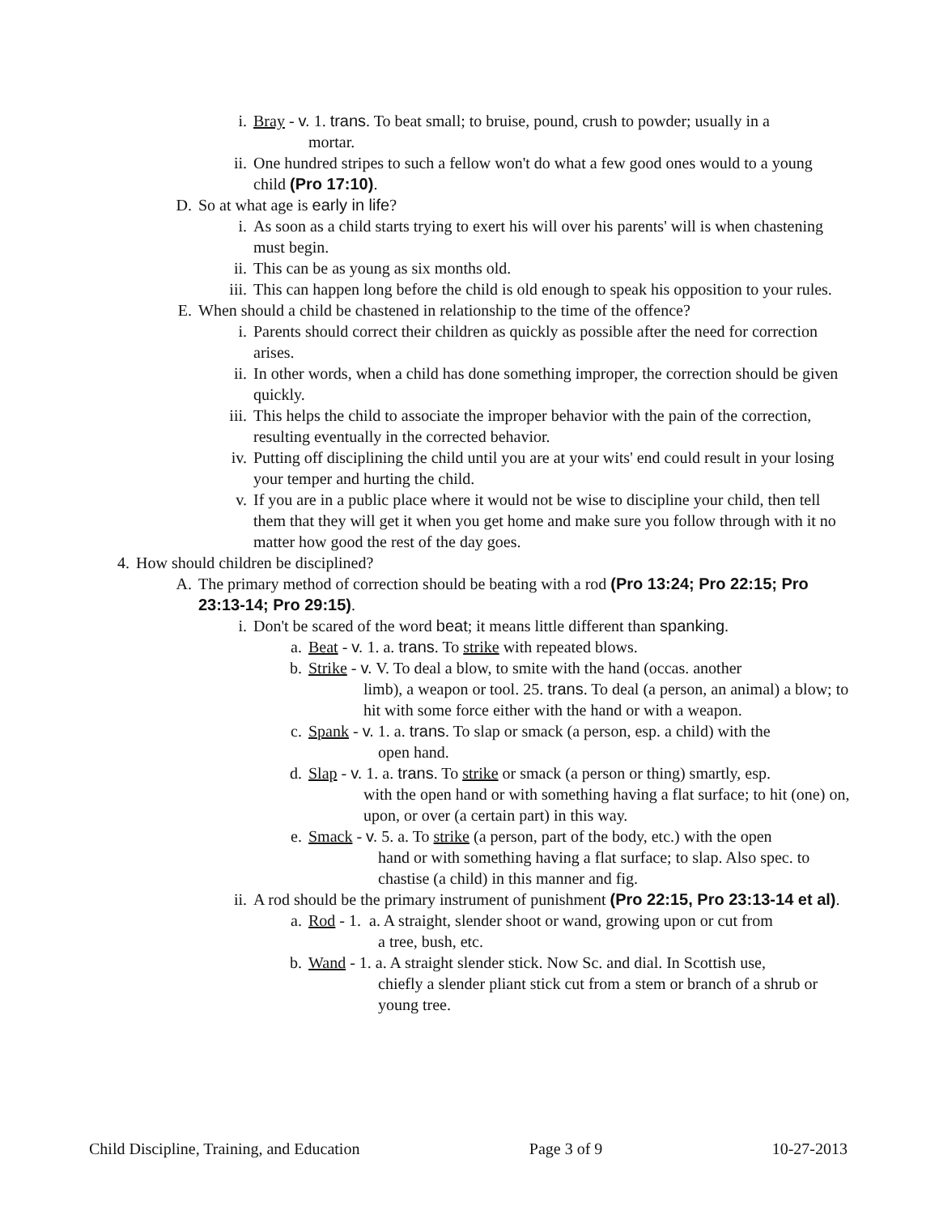i. Bray - v. 1. trans. To beat small; to bruise, pound, crush to powder; usually in a
mortar.
ii. One hundred stripes to such a fellow won't do what a few good ones would to a young child (Pro 17:10).
D. So at what age is early in life?
i. As soon as a child starts trying to exert his will over his parents' will is when chastening must begin.
ii. This can be as young as six months old.
iii. This can happen long before the child is old enough to speak his opposition to your rules.
E. When should a child be chastened in relationship to the time of the offence?
i. Parents should correct their children as quickly as possible after the need for correction arises.
ii. In other words, when a child has done something improper, the correction should be given quickly.
iii. This helps the child to associate the improper behavior with the pain of the correction, resulting eventually in the corrected behavior.
iv. Putting off disciplining the child until you are at your wits' end could result in your losing your temper and hurting the child.
v. If you are in a public place where it would not be wise to discipline your child, then tell them that they will get it when you get home and make sure you follow through with it no matter how good the rest of the day goes.
4. How should children be disciplined?
A. The primary method of correction should be beating with a rod (Pro 13:24; Pro 22:15; Pro 23:13-14; Pro 29:15).
i. Don't be scared of the word beat; it means little different than spanking.
a. Beat - v. 1. a. trans. To strike with repeated blows.
b. Strike - v. V. To deal a blow, to smite with the hand (occas. another
limb), a weapon or tool. 25. trans. To deal (a person, an animal) a blow; to hit with some force either with the hand or with a weapon.
c. Spank - v. 1. a. trans. To slap or smack (a person, esp. a child) with the
open hand.
d. Slap - v. 1. a. trans. To strike or smack (a person or thing) smartly, esp.
with the open hand or with something having a flat surface; to hit (one) on, upon, or over (a certain part) in this way.
e. Smack - v. 5. a. To strike (a person, part of the body, etc.) with the open
hand or with something having a flat surface; to slap. Also spec. to chastise (a child) in this manner and fig.
ii. A rod should be the primary instrument of punishment (Pro 22:15, Pro 23:13-14 et al).
a. Rod - 1. a. A straight, slender shoot or wand, growing upon or cut from
a tree, bush, etc.
b. Wand - 1. a. A straight slender stick. Now Sc. and dial. In Scottish use,
chiefly a slender pliant stick cut from a stem or branch of a shrub or young tree.
Child Discipline, Training, and Education Page 3 of 9 10-27-2013